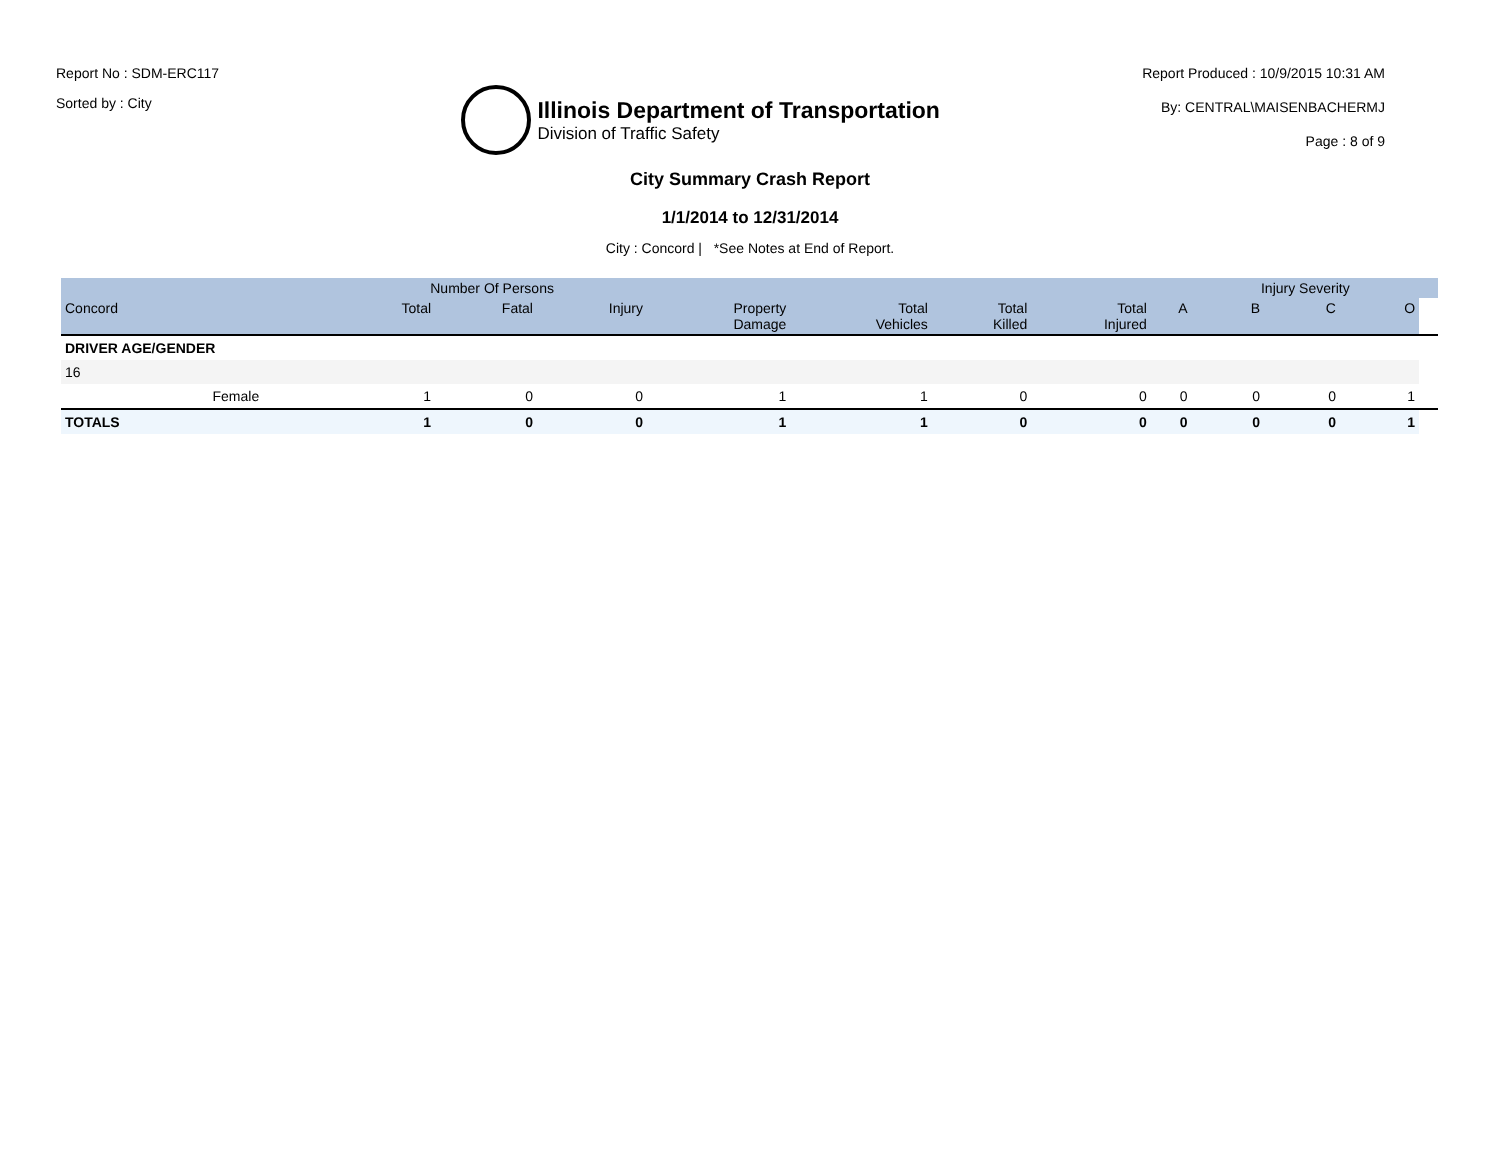Report No : SDM-ERC117
Sorted by : City
Illinois Department of Transportation
Division of Traffic Safety
Report Produced : 10/9/2015 10:31 AM
By: CENTRAL\MAISENBACHERMJ
Page : 8 of 9
City Summary Crash Report
1/1/2014 to 12/31/2014
City : Concord | *See Notes at End of Report.
| | | Number Of Persons | | | | | | | | Injury Severity | | | |
| --- | --- | --- | --- | --- | --- | --- | --- | --- | --- | --- | --- | --- | --- |
| Concord | | Total | Fatal | Injury | Property Damage | Total Vehicles | Total Killed | Total Injured | A | B | C | O | |
| DRIVER AGE/GENDER | | | | | | | | | | | | | |
| 16 | | | | | | | | | | | | | |
| | Female | 1 | 0 | 0 | 1 | 1 | 0 | 0 | 0 | 0 | 0 | 1 | |
| TOTALS | | 1 | 0 | 0 | 1 | 1 | 0 | 0 | 0 | 0 | 0 | 1 | |